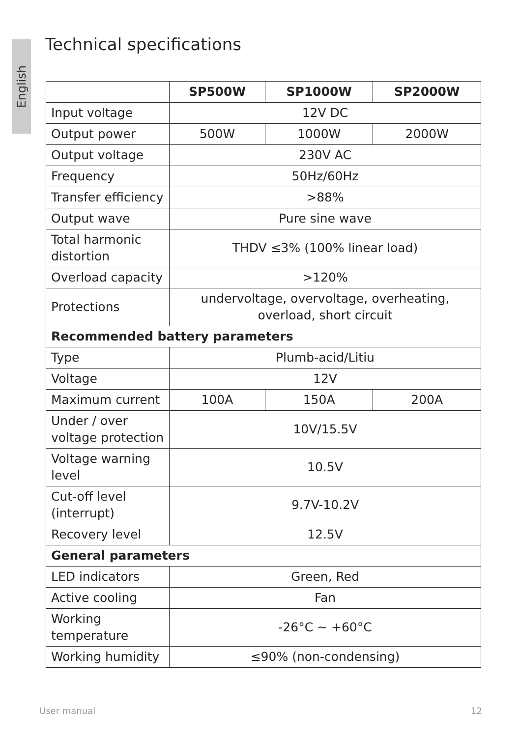English
Technical specifications
| | SP500W | SP1000W | SP2000W |
| Input voltage | 12V DC | | |
| Output power | 500W | 1000W | 2000W |
| Output voltage | 230V AC | | |
| Frequency | 50Hz/60Hz | | |
| Transfer efficiency | >88% | | |
| Output wave | Pure sine wave | | |
| Total harmonic distortion | THDV ≤3% (100% linear load) | | |
| Overload capacity | >120% | | |
| Protections | undervoltage, overvoltage, overheating, overload, short circuit | | |
| Recommended battery parameters | | | |
| Type | Plumb-acid/Litiu | | |
| Voltage | 12V | | |
| Maximum current | 100A | 150A | 200A |
| Under / over voltage protection | 10V/15.5V | | |
| Voltage warning level | 10.5V | | |
| Cut-off level (interrupt) | 9.7V-10.2V | | |
| Recovery level | 12.5V | | |
| General parameters | | | |
| LED indicators | Green, Red | | |
| Active cooling | Fan | | |
| Working temperature | -26°C ~ +60°C | | |
| Working humidity | ≤90% (non-condensing) | | |
User manual 12